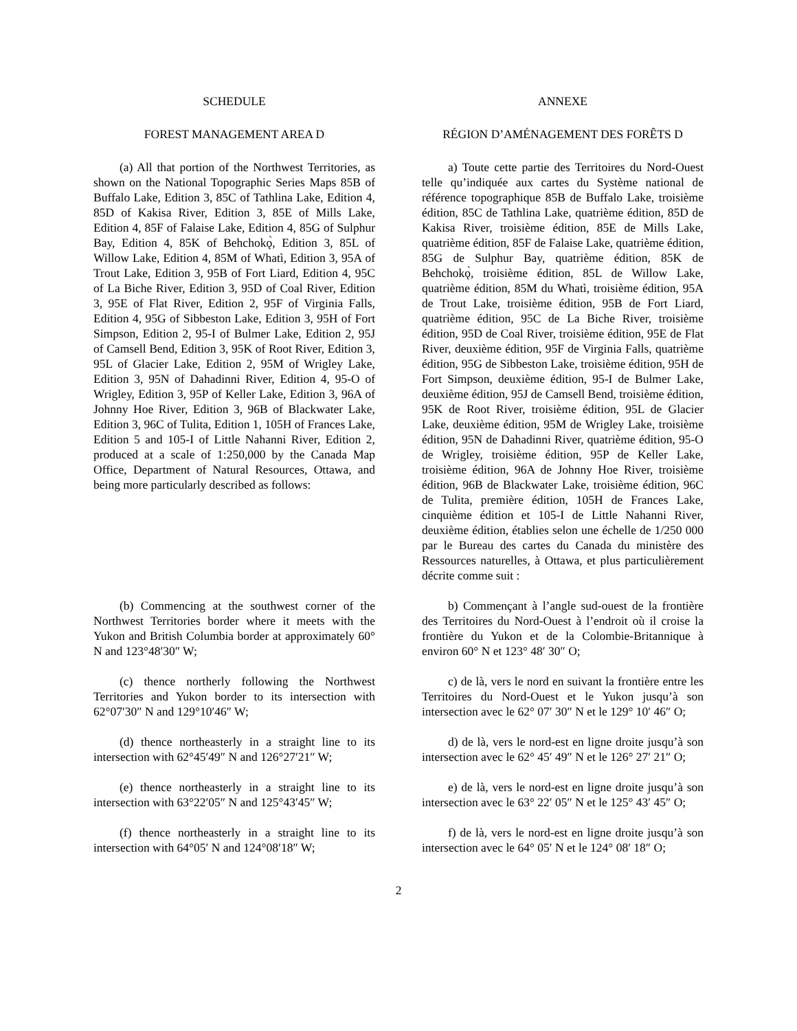SCHEDULE ANNEXE
FOREST MANAGEMENT AREA D RÉGION D’AMÉNAGEMENT DES FORÊTS D
(a) All that portion of the Northwest Territories, as shown on the National Topographic Series Maps 85B of Buffalo Lake, Edition 3, 85C of Tathlina Lake, Edition 4, 85D of Kakisa River, Edition 3, 85E of Mills Lake, Edition 4, 85F of Falaise Lake, Edition 4, 85G of Sulphur Bay, Edition 4, 85K of Behchokǫ̀, Edition 3, 85L of Willow Lake, Edition 4, 85M of Whatì, Edition 3, 95A of Trout Lake, Edition 3, 95B of Fort Liard, Edition 4, 95C of La Biche River, Edition 3, 95D of Coal River, Edition 3, 95E of Flat River, Edition 2, 95F of Virginia Falls, Edition 4, 95G of Sibbeston Lake, Edition 3, 95H of Fort Simpson, Edition 2, 95-I of Bulmer Lake, Edition 2, 95J of Camsell Bend, Edition 3, 95K of Root River, Edition 3, 95L of Glacier Lake, Edition 2, 95M of Wrigley Lake, Edition 3, 95N of Dahadinni River, Edition 4, 95-O of Wrigley, Edition 3, 95P of Keller Lake, Edition 3, 96A of Johnny Hoe River, Edition 3, 96B of Blackwater Lake, Edition 3, 96C of Tulita, Edition 1, 105H of Frances Lake, Edition 5 and 105-I of Little Nahanni River, Edition 2, produced at a scale of 1:250,000 by the Canada Map Office, Department of Natural Resources, Ottawa, and being more particularly described as follows:
a) Toute cette partie des Territoires du Nord-Ouest telle qu’indiquée aux cartes du Système national de référence topographique 85B de Buffalo Lake, troisième édition, 85C de Tathlina Lake, quatrième édition, 85D de Kakisa River, troisième édition, 85E de Mills Lake, quatrième édition, 85F de Falaise Lake, quatrième édition, 85G de Sulphur Bay, quatrième édition, 85K de Behchokǫ̀, troisième édition, 85L de Willow Lake, quatrième édition, 85M du Whatì, troisième édition, 95A de Trout Lake, troisième édition, 95B de Fort Liard, quatrième édition, 95C de La Biche River, troisième édition, 95D de Coal River, troisième édition, 95E de Flat River, deuxième édition, 95F de Virginia Falls, quatrième édition, 95G de Sibbeston Lake, troisième édition, 95H de Fort Simpson, deuxième édition, 95-I de Bulmer Lake, deuxième édition, 95J de Camsell Bend, troisième édition, 95K de Root River, troisième édition, 95L de Glacier Lake, deuxième édition, 95M de Wrigley Lake, troisième édition, 95N de Dahadinni River, quatrième édition, 95-O de Wrigley, troisième édition, 95P de Keller Lake, troisième édition, 96A de Johnny Hoe River, troisième édition, 96B de Blackwater Lake, troisième édition, 96C de Tulita, première édition, 105H de Frances Lake, cinquième édition et 105-I de Little Nahanni River, deuxième édition, établies selon une échelle de 1/250 000 par le Bureau des cartes du Canada du ministère des Ressources naturelles, à Ottawa, et plus particulièrement décrite comme suit :
(b) Commencing at the southwest corner of the Northwest Territories border where it meets with the Yukon and British Columbia border at approximately 60° N and 123°48′30″ W;
b) Commençant à l’angle sud-ouest de la frontière des Territoires du Nord-Ouest à l’endroit où il croise la frontière du Yukon et de la Colombie-Britannique à environ 60° N et 123° 48′ 30″ O;
(c) thence northerly following the Northwest Territories and Yukon border to its intersection with 62°07′30″ N and 129°10′46″ W;
c) de là, vers le nord en suivant la frontière entre les Territoires du Nord-Ouest et le Yukon jusqu’à son intersection avec le 62° 07′ 30″ N et le 129° 10′ 46″ O;
(d) thence northeasterly in a straight line to its intersection with 62°45′49″ N and 126°27′21″ W;
d) de là, vers le nord-est en ligne droite jusqu’à son intersection avec le 62° 45′ 49″ N et le 126° 27′ 21″ O;
(e) thence northeasterly in a straight line to its intersection with 63°22′05″ N and 125°43′45″ W;
e) de là, vers le nord-est en ligne droite jusqu’à son intersection avec le 63° 22′ 05″ N et le 125° 43′ 45″ O;
(f) thence northeasterly in a straight line to its intersection with 64°05′ N and 124°08′18″ W;
f) de là, vers le nord-est en ligne droite jusqu’à son intersection avec le 64° 05′ N et le 124° 08′ 18″ O;
2